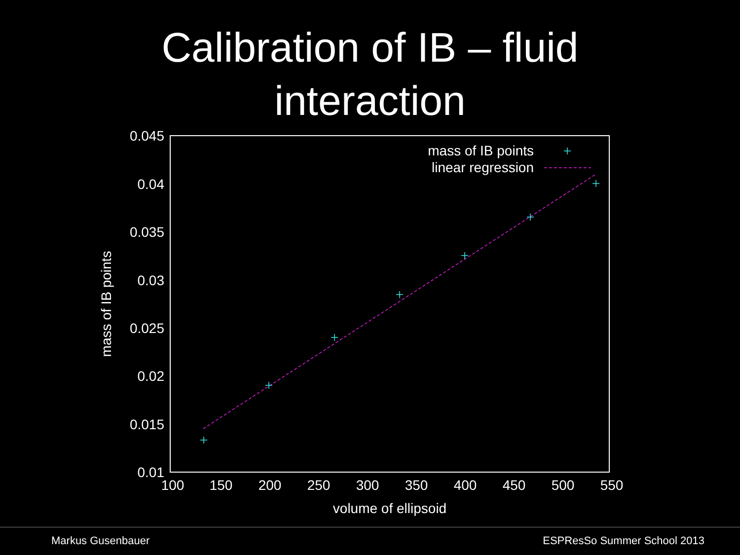Calibration of IB – fluid
interaction
0.045
0.04
0.035
0.03
0.025
0.02
0.015
0.01
100
150
200
250
300
350
400
450
500
550
volume of ellipsoid
mass of IB points
mass of IB points
linear regression
Markus Gusenbauer ESPResSo Summer School 2013